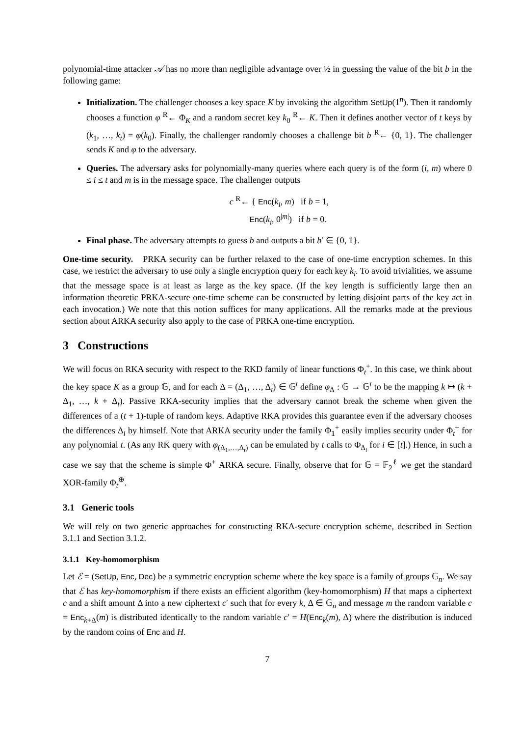polynomial-time attacker 𝒜 has no more than negligible advantage over ½ in guessing the value of the bit b in the following game:
Initialization. The challenger chooses a key space K by invoking the algorithm SetUp(1<sup>n</sup>). Then it randomly chooses a function φ <sup>R</sup>← Φ<sub>K</sub> and a random secret key k<sub>0</sub> <sup>R</sup>← K. Then it defines another vector of t keys by (k<sub>1</sub>, …, k<sub>t</sub>) = φ(k<sub>0</sub>). Finally, the challenger randomly chooses a challenge bit b <sup>R</sup>← {0, 1}. The challenger sends K and φ to the adversary.
Queries. The adversary asks for polynomially-many queries where each query is of the form (i, m) where 0 ≤ i ≤ t and m is in the message space. The challenger outputs
c <sup>R</sup>← { Enc(k<sub>i</sub>, m) if b = 1,
Enc(k<sub>i</sub>, 0<sup>|m|</sup>) if b = 0.
Final phase. The adversary attempts to guess b and outputs a bit b′ ∈ {0, 1}.
One-time security. PRKA security can be further relaxed to the case of one-time encryption schemes. In this case, we restrict the adversary to use only a single encryption query for each key k<sub>i</sub>. To avoid trivialities, we assume that the message space is at least as large as the key space. (If the key length is sufficiently large then an information theoretic PRKA-secure one-time scheme can be constructed by letting disjoint parts of the key act in each invocation.) We note that this notion suffices for many applications. All the remarks made at the previous section about ARKA security also apply to the case of PRKA one-time encryption.
3 Constructions
We will focus on RKA security with respect to the RKD family of linear functions Φ<sub>t</sub><sup>+</sup>. In this case, we think about the key space K as a group 𝔾, and for each Δ = (Δ<sub>1</sub>, …, Δ<sub>t</sub>) ∈ 𝔾<sup>t</sup> define φ<sub>Δ</sub> : 𝔾 → 𝔾<sup>t</sup> to be the mapping k ↦ (k + Δ<sub>1</sub>, …, k + Δ<sub>t</sub>). Passive RKA-security implies that the adversary cannot break the scheme when given the differences of a (t + 1)-tuple of random keys. Adaptive RKA provides this guarantee even if the adversary chooses the differences Δ<sub>i</sub> by himself. Note that ARKA security under the family Φ<sub>1</sub><sup>+</sup> easily implies security under Φ<sub>t</sub><sup>+</sup> for any polynomial t. (As any RK query with φ<sub>(Δ<sub>1</sub>,…,Δ<sub>t</sub>)</sub> can be emulated by t calls to Φ<sub>Δ<sub>i</sub></sub> for i ∈ [t].) Hence, in such a case we say that the scheme is simple Φ<sup>+</sup> ARKA secure. Finally, observe that for 𝔾 = 𝔽<sub>2</sub><sup>ℓ</sup> we get the standard XOR-family Φ<sub>t</sub><sup>⊕</sup>.
3.1 Generic tools
We will rely on two generic approaches for constructing RKA-secure encryption scheme, described in Section 3.1.1 and Section 3.1.2.
3.1.1 Key-homomorphism
Let ℰ = (SetUp, Enc, Dec) be a symmetric encryption scheme where the key space is a family of groups 𝔾<sub>n</sub>. We say that ℰ has key-homomorphism if there exists an efficient algorithm (key-homomorphism) H that maps a ciphertext c and a shift amount Δ into a new ciphertext c′ such that for every k, Δ ∈ 𝔾<sub>n</sub> and message m the random variable c = Enc<sub>k+Δ</sub>(m) is distributed identically to the random variable c′ = H(Enc<sub>k</sub>(m), Δ) where the distribution is induced by the random coins of Enc and H.
7